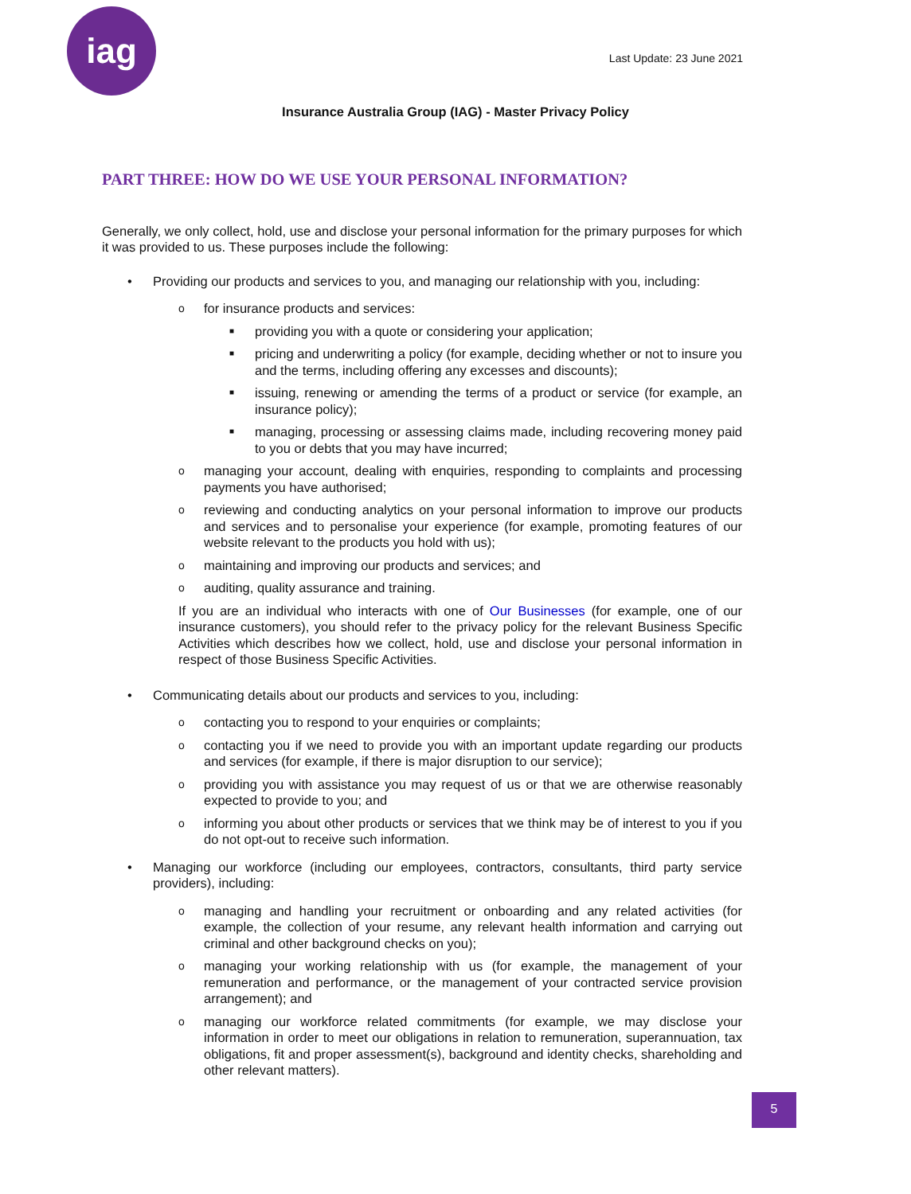iag
Last Update: 23 June 2021
Insurance Australia Group (IAG) - Master Privacy Policy
PART THREE: HOW DO WE USE YOUR PERSONAL INFORMATION?
Generally, we only collect, hold, use and disclose your personal information for the primary purposes for which it was provided to us. These purposes include the following:
• Providing our products and services to you, and managing our relationship with you, including:
ofor insurance products and services:
■ providing you with a quote or considering your application;
■ pricing and underwriting a policy (for example, deciding whether or not to insure you and the terms, including offering any excesses and discounts);
■ issuing, renewing or amending the terms of a product or service (for example, an insurance policy);
■ managing, processing or assessing claims made, including recovering money paid to you or debts that you may have incurred;
omanaging your account, dealing with enquiries, responding to complaints and processing payments you have authorised;
oreviewing and conducting analytics on your personal information to improve our products and services and to personalise your experience (for example, promoting features of our website relevant to the products you hold with us);
omaintaining and improving our products and services; and
oauditing, quality assurance and training.
If you are an individual who interacts with one of Our Businesses (for example, one of our insurance customers), you should refer to the privacy policy for the relevant Business Specific Activities which describes how we collect, hold, use and disclose your personal information in respect of those Business Specific Activities.
• Communicating details about our products and services to you, including:
ocontacting you to respond to your enquiries or complaints;
ocontacting you if we need to provide you with an important update regarding our products and services (for example, if there is major disruption to our service);
oproviding you with assistance you may request of us or that we are otherwise reasonably expected to provide to you; and
oinforming you about other products or services that we think may be of interest to you if you do not opt-out to receive such information.
• Managing our workforce (including our employees, contractors, consultants, third party service providers), including:
omanaging and handling your recruitment or onboarding and any related activities (for example, the collection of your resume, any relevant health information and carrying out criminal and other background checks on you);
omanaging your working relationship with us (for example, the management of your remuneration and performance, or the management of your contracted service provision arrangement); and
omanaging our workforce related commitments (for example, we may disclose your information in order to meet our obligations in relation to remuneration, superannuation, tax obligations, fit and proper assessment(s), background and identity checks, shareholding and other relevant matters).
5